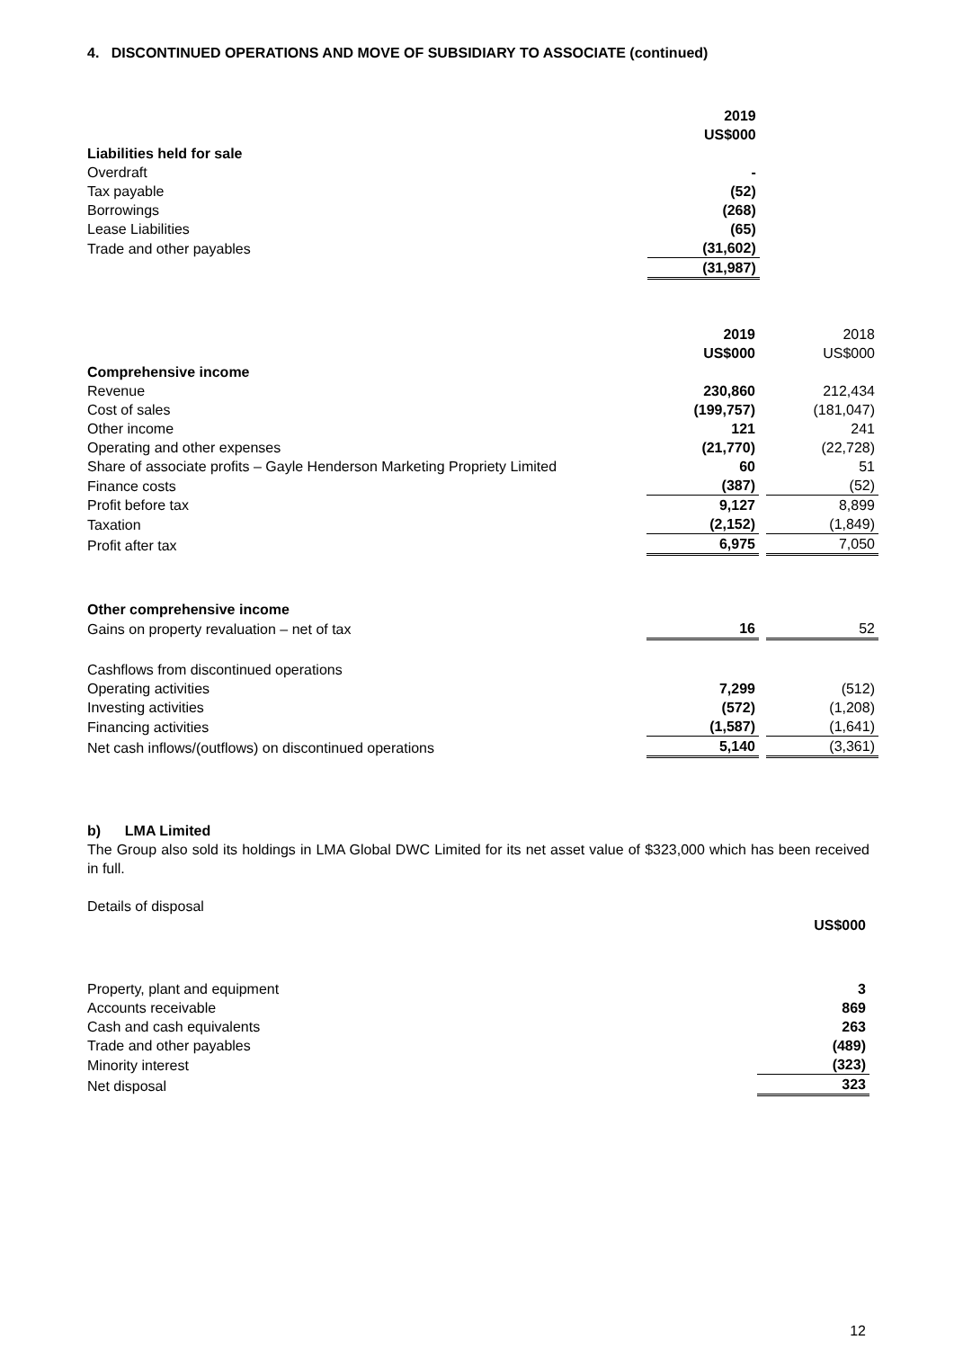4. DISCONTINUED OPERATIONS AND MOVE OF SUBSIDIARY TO ASSOCIATE (continued)
| | 2019 US$000 | | |
| Liabilities held for sale | | | |
| Overdraft | - | | |
| Tax payable | (52) | | |
| Borrowings | (268) | | |
| Lease Liabilities | (65) | | |
| Trade and other payables | (31,602) | | |
| | (31,987) | | |
| | 2019 US$000 | | 2018 US$000 |
| Comprehensive income | | | |
| Revenue | 230,860 | | 212,434 |
| Cost of sales | (199,757) | | (181,047) |
| Other income | 121 | | 241 |
| Operating and other expenses | (21,770) | | (22,728) |
| Share of associate profits – Gayle Henderson Marketing Propriety Limited | 60 | | 51 |
| Finance costs | (387) | | (52) |
| Profit before tax | 9,127 | | 8,899 |
| Taxation | (2,152) | | (1,849) |
| Profit after tax | 6,975 | | 7,050 |
| Other comprehensive income | | | |
| Gains on property revaluation – net of tax | 16 | | 52 |
| Cashflows from discontinued operations | | | |
| Operating activities | 7,299 | | (512) |
| Investing activities | (572) | | (1,208) |
| Financing activities | (1,587) | | (1,641) |
| Net cash inflows/(outflows) on discontinued operations | 5,140 | | (3,361) |
b) LMA Limited
The Group also sold its holdings in LMA Global DWC Limited for its net asset value of $323,000 which has been received in full.
Details of disposal
| | US$000 |
| Property, plant and equipment | 3 |
| Accounts receivable | 869 |
| Cash and cash equivalents | 263 |
| Trade and other payables | (489) |
| Minority interest | (323) |
| Net disposal | 323 |
12